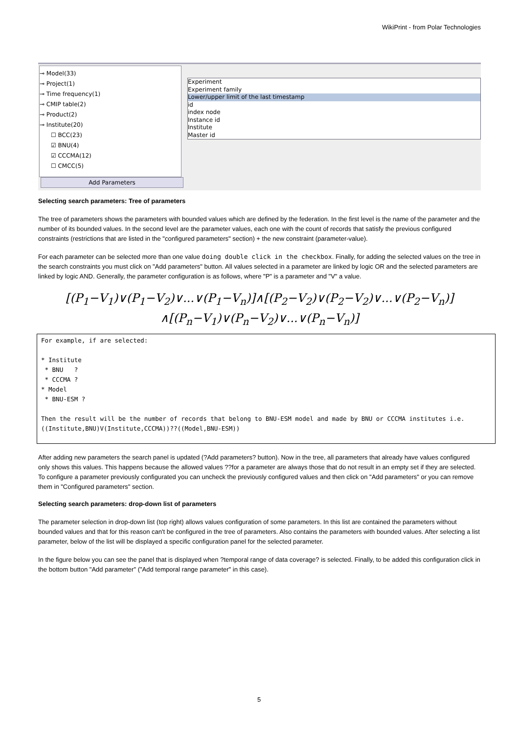WikiPrint - from Polar Technologies
⊸ Model(33)
⊸ Project(1)
⊸ Time frequency(1)
⊸ CMIP table(2)
⊸ Product(2)
⊸ Institute(20)
☐ BCC(23)
☑ BNU(4)
☑ CCCMA(12)
☐ CMCC(5)
Add Parameters
Experiment
Experiment family
Lower/upper limit of the last timestamp
id
index node
Instance id
Institute
Master id
Selecting search parameters: Tree of parameters
The tree of parameters shows the parameters with bounded values which are defined by the federation. In the first level is the name of the parameter and the number of its bounded values. In the second level are the parameter values, each one with the count of records that satisfy the previous configured constraints (restrictions that are listed in the "configured parameters" section) + the new constraint (parameter-value).
For each parameter can be selected more than one value doing double click in the checkbox. Finally, for adding the selected values on the tree in the search constraints you must click on "Add parameters" button. All values selected in a parameter are linked by logic OR and the selected parameters are linked by logic AND. Generally, the parameter configuration is as follows, where "P" is a parameter and "V" a value.
[(P<sub>1</sub>−V<sub>1</sub>)∨(P<sub>1</sub>−V<sub>2</sub>)∨...∨(P<sub>1</sub>−V<sub>n</sub>)]∧[(P<sub>2</sub>−V<sub>2</sub>)∨(P<sub>2</sub>−V<sub>2</sub>)∨...∨(P<sub>2</sub>−V<sub>n</sub>)]
∧[(P<sub>n</sub>−V<sub>1</sub>)∨(P<sub>n</sub>−V<sub>2</sub>)∨...∨(P<sub>n</sub>−V<sub>n</sub>)]
For example, if are selected:

* Institute
 * BNU   ?
 * CCCMA ?
* Model
 * BNU-ESM ?

Then the result will be the number of records that belong to BNU-ESM model and made by BNU or CCCMA institutes i.e.
((Institute,BNU)V(Institute,CCCMA))??((Model,BNU-ESM))
After adding new parameters the search panel is updated (?Add parameters? button). Now in the tree, all parameters that already have values configured only shows this values. This happens because the allowed values ??for a parameter are always those that do not result in an empty set if they are selected. To configure a parameter previously configurated you can uncheck the previously configured values and then click on "Add parameters" or you can remove them in "Configured parameters" section.
Selecting search parameters: drop-down list of parameters
The parameter selection in drop-down list (top right) allows values configuration of some parameters. In this list are contained the parameters without bounded values and that for this reason can't be configured in the tree of parameters. Also contains the parameters with bounded values. After selecting a list parameter, below of the list will be displayed a specific configuration panel for the selected parameter.
In the figure below you can see the panel that is displayed when ?temporal range of data coverage? is selected. Finally, to be added this configuration click in the bottom button "Add parameter" ("Add temporal range parameter" in this case).
5